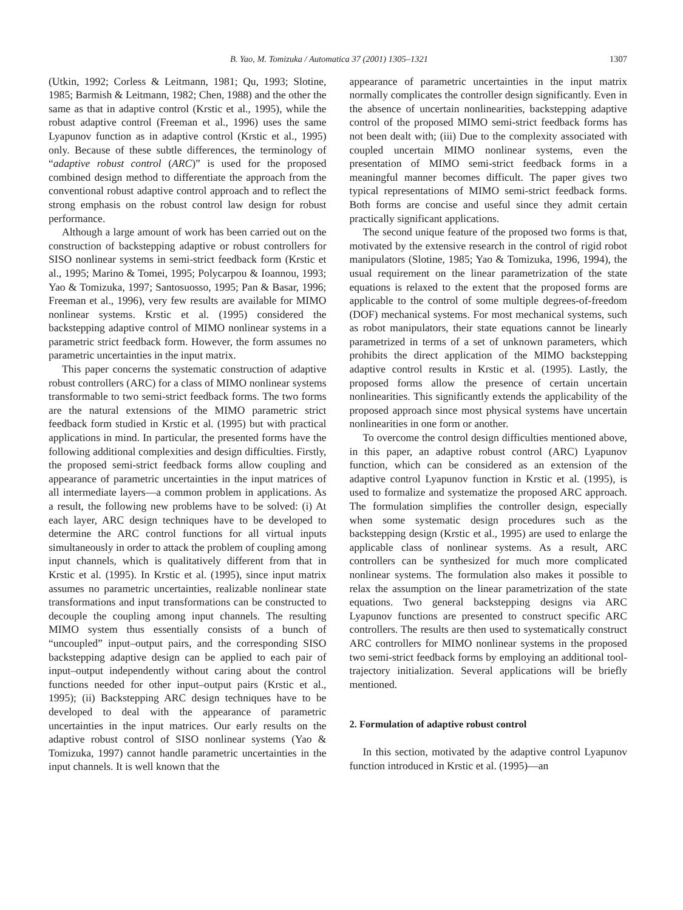B. Yao, M. Tomizuka / Automatica 37 (2001) 1305–1321 1307
(Utkin, 1992; Corless & Leitmann, 1981; Qu, 1993; Slotine, 1985; Barmish & Leitmann, 1982; Chen, 1988) and the other the same as that in adaptive control (Krstic et al., 1995), while the robust adaptive control (Freeman et al., 1996) uses the same Lyapunov function as in adaptive control (Krstic et al., 1995) only. Because of these subtle differences, the terminology of “adaptive robust control (ARC)” is used for the proposed combined design method to differentiate the approach from the conventional robust adaptive control approach and to reflect the strong emphasis on the robust control law design for robust performance.
Although a large amount of work has been carried out on the construction of backstepping adaptive or robust controllers for SISO nonlinear systems in semi-strict feedback form (Krstic et al., 1995; Marino & Tomei, 1995; Polycarpou & Ioannou, 1993; Yao & Tomizuka, 1997; Santosuosso, 1995; Pan & Basar, 1996; Freeman et al., 1996), very few results are available for MIMO nonlinear systems. Krstic et al. (1995) considered the backstepping adaptive control of MIMO nonlinear systems in a parametric strict feedback form. However, the form assumes no parametric uncertainties in the input matrix.
This paper concerns the systematic construction of adaptive robust controllers (ARC) for a class of MIMO nonlinear systems transformable to two semi-strict feedback forms. The two forms are the natural extensions of the MIMO parametric strict feedback form studied in Krstic et al. (1995) but with practical applications in mind. In particular, the presented forms have the following additional complexities and design difficulties. Firstly, the proposed semi-strict feedback forms allow coupling and appearance of parametric uncertainties in the input matrices of all intermediate layers—a common problem in applications. As a result, the following new problems have to be solved: (i) At each layer, ARC design techniques have to be developed to determine the ARC control functions for all virtual inputs simultaneously in order to attack the problem of coupling among input channels, which is qualitatively different from that in Krstic et al. (1995). In Krstic et al. (1995), since input matrix assumes no parametric uncertainties, realizable nonlinear state transformations and input transformations can be constructed to decouple the coupling among input channels. The resulting MIMO system thus essentially consists of a bunch of “uncoupled” input–output pairs, and the corresponding SISO backstepping adaptive design can be applied to each pair of input–output independently without caring about the control functions needed for other input–output pairs (Krstic et al., 1995); (ii) Backstepping ARC design techniques have to be developed to deal with the appearance of parametric uncertainties in the input matrices. Our early results on the adaptive robust control of SISO nonlinear systems (Yao & Tomizuka, 1997) cannot handle parametric uncertainties in the input channels. It is well known that the
appearance of parametric uncertainties in the input matrix normally complicates the controller design significantly. Even in the absence of uncertain nonlinearities, backstepping adaptive control of the proposed MIMO semi-strict feedback forms has not been dealt with; (iii) Due to the complexity associated with coupled uncertain MIMO nonlinear systems, even the presentation of MIMO semi-strict feedback forms in a meaningful manner becomes difficult. The paper gives two typical representations of MIMO semi-strict feedback forms. Both forms are concise and useful since they admit certain practically significant applications.
The second unique feature of the proposed two forms is that, motivated by the extensive research in the control of rigid robot manipulators (Slotine, 1985; Yao & Tomizuka, 1996, 1994), the usual requirement on the linear parametrization of the state equations is relaxed to the extent that the proposed forms are applicable to the control of some multiple degrees-of-freedom (DOF) mechanical systems. For most mechanical systems, such as robot manipulators, their state equations cannot be linearly parametrized in terms of a set of unknown parameters, which prohibits the direct application of the MIMO backstepping adaptive control results in Krstic et al. (1995). Lastly, the proposed forms allow the presence of certain uncertain nonlinearities. This significantly extends the applicability of the proposed approach since most physical systems have uncertain nonlinearities in one form or another.
To overcome the control design difficulties mentioned above, in this paper, an adaptive robust control (ARC) Lyapunov function, which can be considered as an extension of the adaptive control Lyapunov function in Krstic et al. (1995), is used to formalize and systematize the proposed ARC approach. The formulation simplifies the controller design, especially when some systematic design procedures such as the backstepping design (Krstic et al., 1995) are used to enlarge the applicable class of nonlinear systems. As a result, ARC controllers can be synthesized for much more complicated nonlinear systems. The formulation also makes it possible to relax the assumption on the linear parametrization of the state equations. Two general backstepping designs via ARC Lyapunov functions are presented to construct specific ARC controllers. The results are then used to systematically construct ARC controllers for MIMO nonlinear systems in the proposed two semi-strict feedback forms by employing an additional tool-trajectory initialization. Several applications will be briefly mentioned.
2. Formulation of adaptive robust control
In this section, motivated by the adaptive control Lyapunov function introduced in Krstic et al. (1995)—an